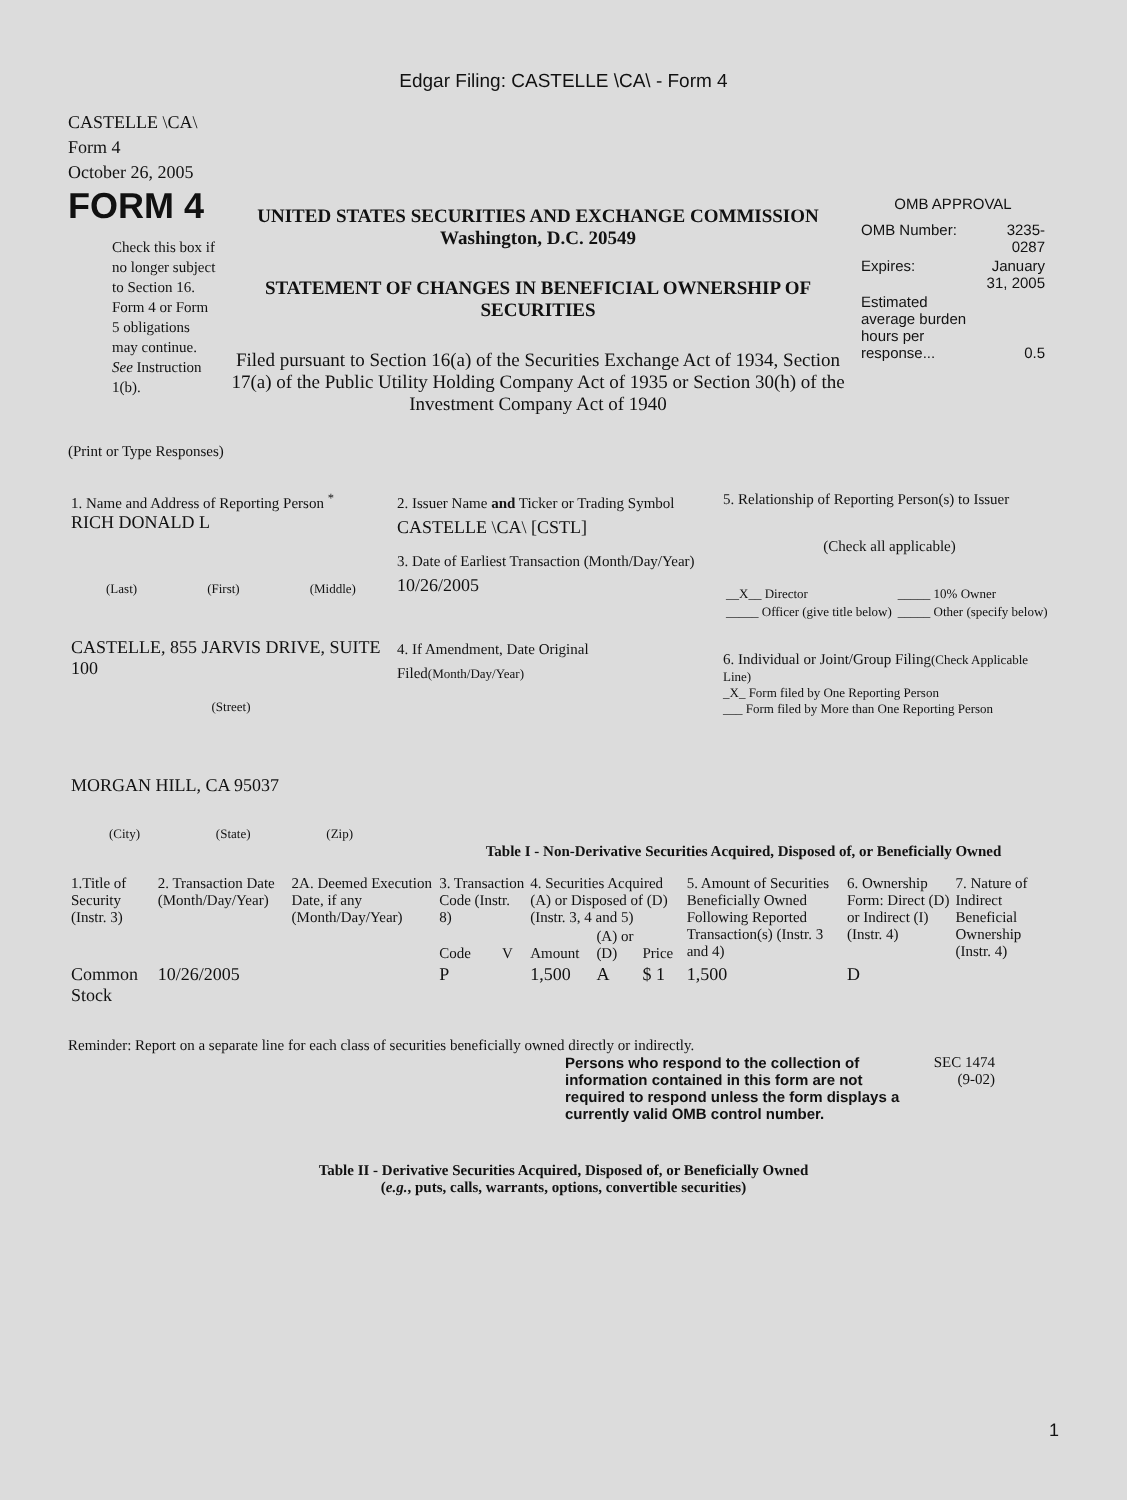Edgar Filing: CASTELLE \CA\ - Form 4
CASTELLE \CA\
Form 4
October 26, 2005
FORM 4
Check this box if no longer subject to Section 16. Form 4 or Form 5 obligations may continue. See Instruction 1(b).
UNITED STATES SECURITIES AND EXCHANGE COMMISSION
Washington, D.C. 20549
STATEMENT OF CHANGES IN BENEFICIAL OWNERSHIP OF SECURITIES
Filed pursuant to Section 16(a) of the Securities Exchange Act of 1934, Section 17(a) of the Public Utility Holding Company Act of 1935 or Section 30(h) of the Investment Company Act of 1940
OMB APPROVAL
| OMB Number: | 3235-0287 |
| Expires: | January 31, 2005 |
| Estimated average burden hours per response... | 0.5 |
(Print or Type Responses)
| 1. Name and Address of Reporting Person <sup>*</sup> RICH DONALD L (Last) (First) (Middle) CASTELLE, 855 JARVIS DRIVE, SUITE 100 (Street) MORGAN HILL, CA 95037 (City) (State) (Zip) | 2. Issuer Name and Ticker or Trading Symbol CASTELLE \CA\ [CSTL] 3. Date of Earliest Transaction (Month/Day/Year) 10/26/2005 4. If Amendment, Date Original Filed (Month/Day/Year) | 5. Relationship of Reporting Person(s) to Issuer (Check all applicable) / __X__ Director / _____ 10% Owner / / _____ Officer (give title below) / _____ Other (specify below) / 6. Individual or Joint/Group Filing (Check Applicable Line) _X_ Form filed by One Reporting Person ___ Form filed by More than One Reporting Person |
Table I - Non-Derivative Securities Acquired, Disposed of, or Beneficially Owned
| 1.Title of Security (Instr. 3) | 2. Transaction Date (Month/Day/Year) | 2A. Deemed Execution Date, if any (Month/Day/Year) | 3. Transaction Code (Instr. 8) | | 4. Securities Acquired (A) or Disposed of (D) (Instr. 3, 4 and 5) | | | 5. Amount of Securities Beneficially Owned Following Reported Transaction(s) (Instr. 3 and 4) | 6. Ownership Form: Direct (D) or Indirect (I) (Instr. 4) | 7. Nature of Indirect Beneficial Ownership (Instr. 4) |
| --- | --- | --- | --- | --- | --- | --- | --- | --- | --- | --- |
| | | | Code | V | Amount | (A) or (D) | Price | | | |
| Common Stock | 10/26/2005 | | P | | 1,500 | A | $ 1 | 1,500 | D | |
Reminder: Report on a separate line for each class of securities beneficially owned directly or indirectly.
Persons who respond to the collection of information contained in this form are not required to respond unless the form displays a currently valid OMB control number.
SEC 1474 (9-02)
Table II - Derivative Securities Acquired, Disposed of, or Beneficially Owned
(e.g., puts, calls, warrants, options, convertible securities)
1